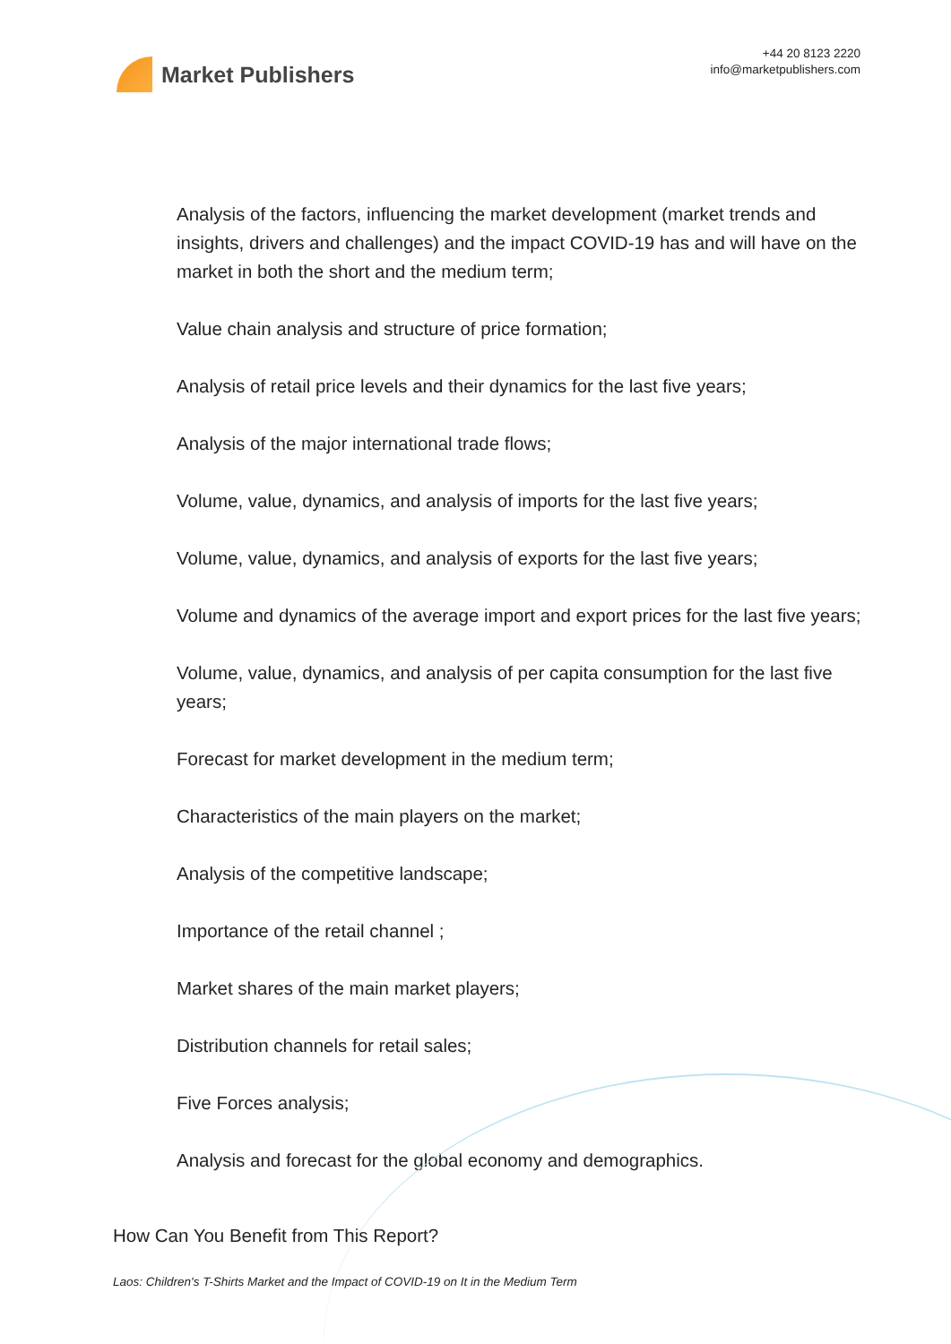Market Publishers
+44 20 8123 2220
info@marketpublishers.com
Analysis of the factors, influencing the market development (market trends and insights, drivers and challenges) and the impact COVID-19 has and will have on the market in both the short and the medium term;
Value chain analysis and structure of price formation;
Analysis of retail price levels and their dynamics for the last five years;
Analysis of the major international trade flows;
Volume, value, dynamics, and analysis of imports for the last five years;
Volume, value, dynamics, and analysis of exports for the last five years;
Volume and dynamics of the average import and export prices for the last five years;
Volume, value, dynamics, and analysis of per capita consumption for the last five years;
Forecast for market development in the medium term;
Characteristics of the main players on the market;
Analysis of the competitive landscape;
Importance of the retail channel ;
Market shares of the main market players;
Distribution channels for retail sales;
Five Forces analysis;
Analysis and forecast for the global economy and demographics.
How Can You Benefit from This Report?
Laos: Children's T-Shirts Market and the Impact of COVID-19 on It in the Medium Term